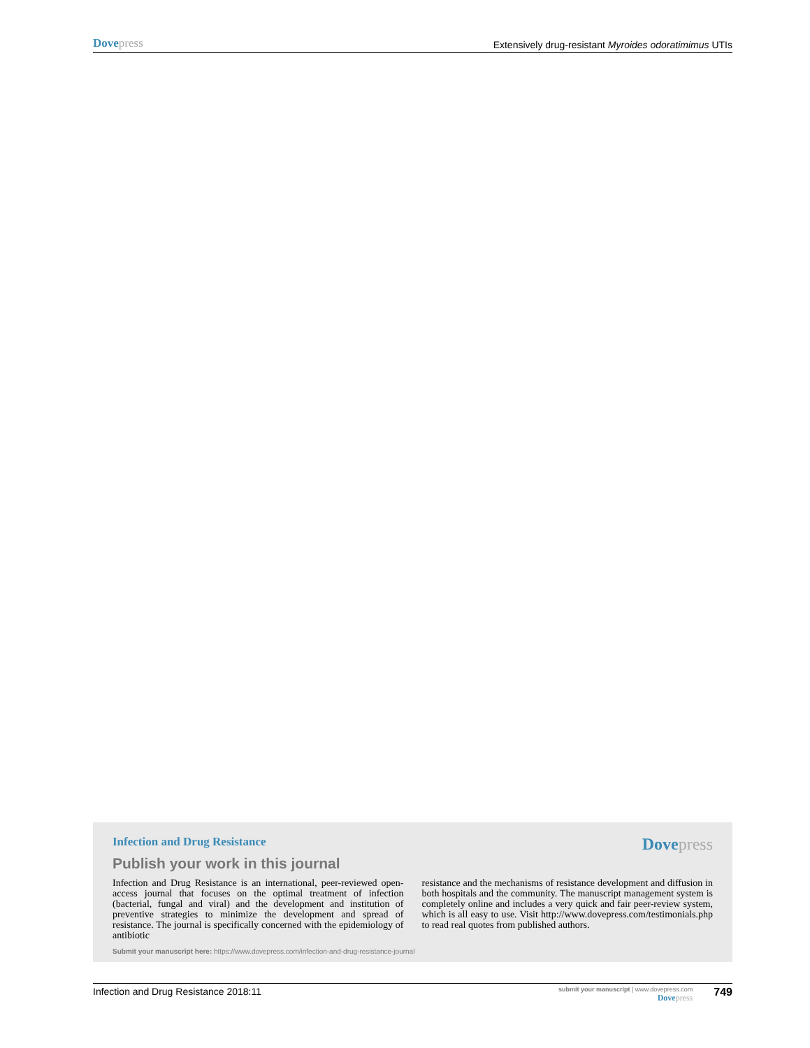Dovepress Extensively drug-resistant Myroides odoratimimus UTIs
Infection and Drug Resistance
Dovepress
Publish your work in this journal
Infection and Drug Resistance is an international, peer-reviewed open-access journal that focuses on the optimal treatment of infection (bacterial, fungal and viral) and the development and institution of preventive strategies to minimize the development and spread of resistance. The journal is specifically concerned with the epidemiology of antibiotic
resistance and the mechanisms of resistance development and diffusion in both hospitals and the community. The manuscript management system is completely online and includes a very quick and fair peer-review system, which is all easy to use. Visit http://www.dovepress.com/testimonials.php to read real quotes from published authors.
Submit your manuscript here: https://www.dovepress.com/infection-and-drug-resistance-journal
Infection and Drug Resistance 2018:11 submit your manuscript | www.dovepress.com
Dovepress 749